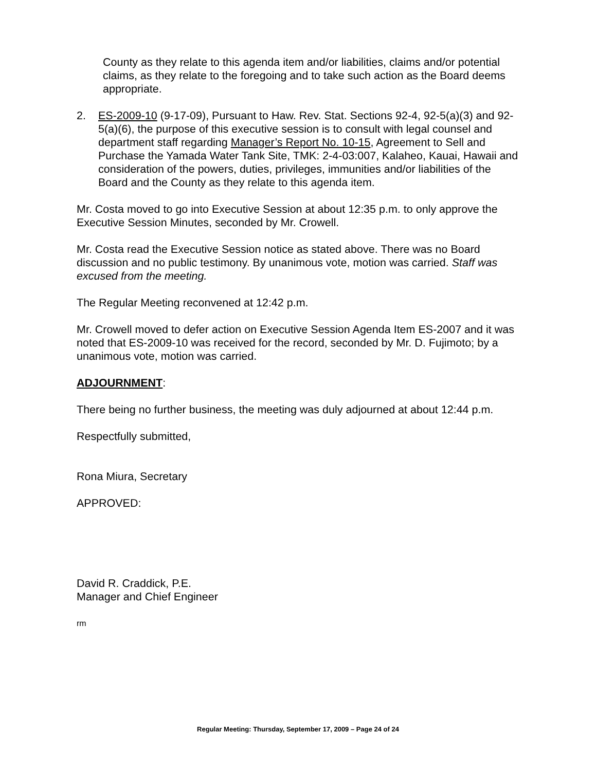County as they relate to this agenda item and/or liabilities, claims and/or potential claims, as they relate to the foregoing and to take such action as the Board deems appropriate.
2. ES-2009-10 (9-17-09), Pursuant to Haw. Rev. Stat. Sections 92-4, 92-5(a)(3) and 92-5(a)(6), the purpose of this executive session is to consult with legal counsel and department staff regarding Manager’s Report No. 10-15, Agreement to Sell and Purchase the Yamada Water Tank Site, TMK: 2-4-03:007, Kalaheo, Kauai, Hawaii and consideration of the powers, duties, privileges, immunities and/or liabilities of the Board and the County as they relate to this agenda item.
Mr. Costa moved to go into Executive Session at about 12:35 p.m. to only approve the Executive Session Minutes, seconded by Mr. Crowell.
Mr. Costa read the Executive Session notice as stated above. There was no Board discussion and no public testimony. By unanimous vote, motion was carried. Staff was excused from the meeting.
The Regular Meeting reconvened at 12:42 p.m.
Mr. Crowell moved to defer action on Executive Session Agenda Item ES-2007 and it was noted that ES-2009-10 was received for the record, seconded by Mr. D. Fujimoto; by a unanimous vote, motion was carried.
ADJOURNMENT:
There being no further business, the meeting was duly adjourned at about 12:44 p.m.
Respectfully submitted,
Rona Miura, Secretary
APPROVED:
David R. Craddick, P.E.
Manager and Chief Engineer
rm
Regular Meeting: Thursday, September 17, 2009 – Page 24 of 24